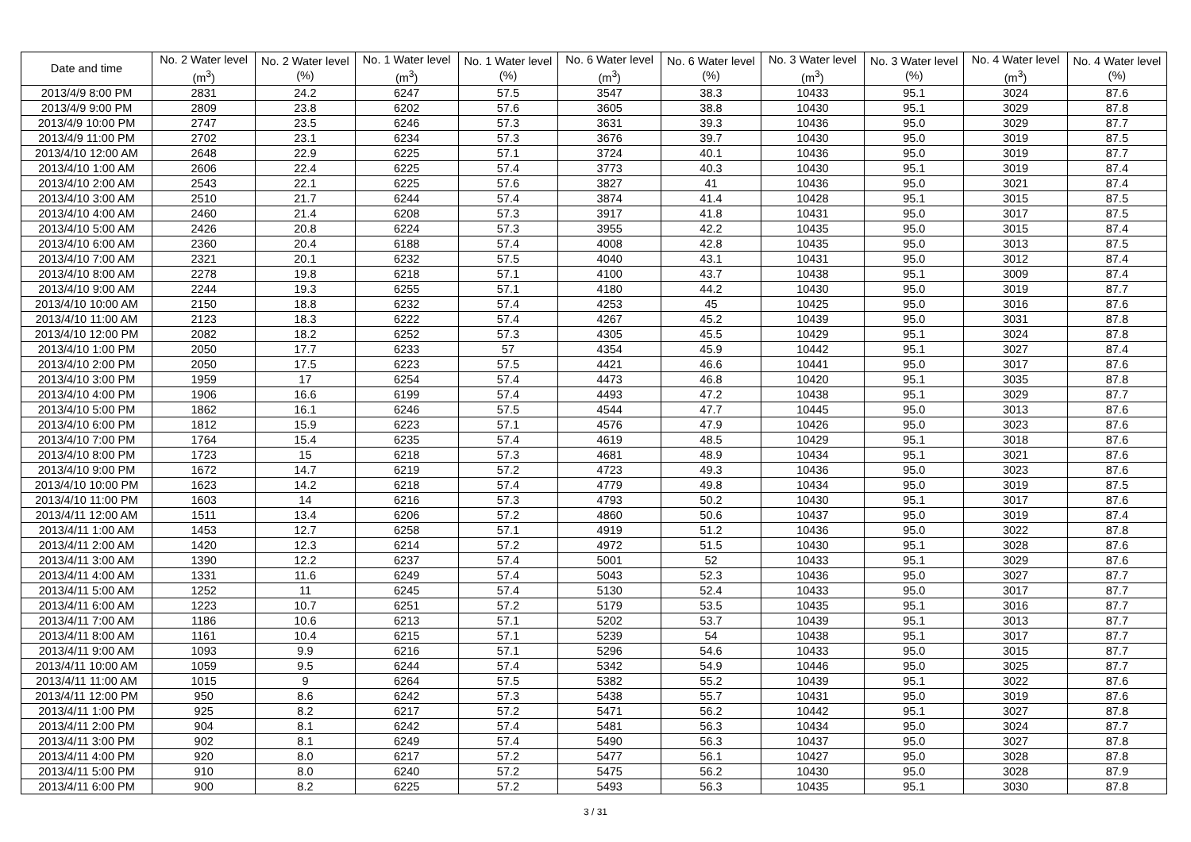| Date and time | No. 2 Water level (m<sup>3</sup>) | No. 2 Water level (%) | No. 1 Water level (m<sup>3</sup>) | No. 1 Water level (%) | No. 6 Water level (m<sup>3</sup>) | No. 6 Water level (%) | No. 3 Water level (m<sup>3</sup>) | No. 3 Water level (%) | No. 4 Water level (m<sup>3</sup>) | No. 4 Water level (%) |
| --- | --- | --- | --- | --- | --- | --- | --- | --- | --- | --- |
| 2013/4/9 8:00 PM | 2831 | 24.2 | 6247 | 57.5 | 3547 | 38.3 | 10433 | 95.1 | 3024 | 87.6 |
| 2013/4/9 9:00 PM | 2809 | 23.8 | 6202 | 57.6 | 3605 | 38.8 | 10430 | 95.1 | 3029 | 87.8 |
| 2013/4/9 10:00 PM | 2747 | 23.5 | 6246 | 57.3 | 3631 | 39.3 | 10436 | 95.0 | 3029 | 87.7 |
| 2013/4/9 11:00 PM | 2702 | 23.1 | 6234 | 57.3 | 3676 | 39.7 | 10430 | 95.0 | 3019 | 87.5 |
| 2013/4/10 12:00 AM | 2648 | 22.9 | 6225 | 57.1 | 3724 | 40.1 | 10436 | 95.0 | 3019 | 87.7 |
| 2013/4/10 1:00 AM | 2606 | 22.4 | 6225 | 57.4 | 3773 | 40.3 | 10430 | 95.1 | 3019 | 87.4 |
| 2013/4/10 2:00 AM | 2543 | 22.1 | 6225 | 57.6 | 3827 | 41 | 10436 | 95.0 | 3021 | 87.4 |
| 2013/4/10 3:00 AM | 2510 | 21.7 | 6244 | 57.4 | 3874 | 41.4 | 10428 | 95.1 | 3015 | 87.5 |
| 2013/4/10 4:00 AM | 2460 | 21.4 | 6208 | 57.3 | 3917 | 41.8 | 10431 | 95.0 | 3017 | 87.5 |
| 2013/4/10 5:00 AM | 2426 | 20.8 | 6224 | 57.3 | 3955 | 42.2 | 10435 | 95.0 | 3015 | 87.4 |
| 2013/4/10 6:00 AM | 2360 | 20.4 | 6188 | 57.4 | 4008 | 42.8 | 10435 | 95.0 | 3013 | 87.5 |
| 2013/4/10 7:00 AM | 2321 | 20.1 | 6232 | 57.5 | 4040 | 43.1 | 10431 | 95.0 | 3012 | 87.4 |
| 2013/4/10 8:00 AM | 2278 | 19.8 | 6218 | 57.1 | 4100 | 43.7 | 10438 | 95.1 | 3009 | 87.4 |
| 2013/4/10 9:00 AM | 2244 | 19.3 | 6255 | 57.1 | 4180 | 44.2 | 10430 | 95.0 | 3019 | 87.7 |
| 2013/4/10 10:00 AM | 2150 | 18.8 | 6232 | 57.4 | 4253 | 45 | 10425 | 95.0 | 3016 | 87.6 |
| 2013/4/10 11:00 AM | 2123 | 18.3 | 6222 | 57.4 | 4267 | 45.2 | 10439 | 95.0 | 3031 | 87.8 |
| 2013/4/10 12:00 PM | 2082 | 18.2 | 6252 | 57.3 | 4305 | 45.5 | 10429 | 95.1 | 3024 | 87.8 |
| 2013/4/10 1:00 PM | 2050 | 17.7 | 6233 | 57 | 4354 | 45.9 | 10442 | 95.1 | 3027 | 87.4 |
| 2013/4/10 2:00 PM | 2050 | 17.5 | 6223 | 57.5 | 4421 | 46.6 | 10441 | 95.0 | 3017 | 87.6 |
| 2013/4/10 3:00 PM | 1959 | 17 | 6254 | 57.4 | 4473 | 46.8 | 10420 | 95.1 | 3035 | 87.8 |
| 2013/4/10 4:00 PM | 1906 | 16.6 | 6199 | 57.4 | 4493 | 47.2 | 10438 | 95.1 | 3029 | 87.7 |
| 2013/4/10 5:00 PM | 1862 | 16.1 | 6246 | 57.5 | 4544 | 47.7 | 10445 | 95.0 | 3013 | 87.6 |
| 2013/4/10 6:00 PM | 1812 | 15.9 | 6223 | 57.1 | 4576 | 47.9 | 10426 | 95.0 | 3023 | 87.6 |
| 2013/4/10 7:00 PM | 1764 | 15.4 | 6235 | 57.4 | 4619 | 48.5 | 10429 | 95.1 | 3018 | 87.6 |
| 2013/4/10 8:00 PM | 1723 | 15 | 6218 | 57.3 | 4681 | 48.9 | 10434 | 95.1 | 3021 | 87.6 |
| 2013/4/10 9:00 PM | 1672 | 14.7 | 6219 | 57.2 | 4723 | 49.3 | 10436 | 95.0 | 3023 | 87.6 |
| 2013/4/10 10:00 PM | 1623 | 14.2 | 6218 | 57.4 | 4779 | 49.8 | 10434 | 95.0 | 3019 | 87.5 |
| 2013/4/10 11:00 PM | 1603 | 14 | 6216 | 57.3 | 4793 | 50.2 | 10430 | 95.1 | 3017 | 87.6 |
| 2013/4/11 12:00 AM | 1511 | 13.4 | 6206 | 57.2 | 4860 | 50.6 | 10437 | 95.0 | 3019 | 87.4 |
| 2013/4/11 1:00 AM | 1453 | 12.7 | 6258 | 57.1 | 4919 | 51.2 | 10436 | 95.0 | 3022 | 87.8 |
| 2013/4/11 2:00 AM | 1420 | 12.3 | 6214 | 57.2 | 4972 | 51.5 | 10430 | 95.1 | 3028 | 87.6 |
| 2013/4/11 3:00 AM | 1390 | 12.2 | 6237 | 57.4 | 5001 | 52 | 10433 | 95.1 | 3029 | 87.6 |
| 2013/4/11 4:00 AM | 1331 | 11.6 | 6249 | 57.4 | 5043 | 52.3 | 10436 | 95.0 | 3027 | 87.7 |
| 2013/4/11 5:00 AM | 1252 | 11 | 6245 | 57.4 | 5130 | 52.4 | 10433 | 95.0 | 3017 | 87.7 |
| 2013/4/11 6:00 AM | 1223 | 10.7 | 6251 | 57.2 | 5179 | 53.5 | 10435 | 95.1 | 3016 | 87.7 |
| 2013/4/11 7:00 AM | 1186 | 10.6 | 6213 | 57.1 | 5202 | 53.7 | 10439 | 95.1 | 3013 | 87.7 |
| 2013/4/11 8:00 AM | 1161 | 10.4 | 6215 | 57.1 | 5239 | 54 | 10438 | 95.1 | 3017 | 87.7 |
| 2013/4/11 9:00 AM | 1093 | 9.9 | 6216 | 57.1 | 5296 | 54.6 | 10433 | 95.0 | 3015 | 87.7 |
| 2013/4/11 10:00 AM | 1059 | 9.5 | 6244 | 57.4 | 5342 | 54.9 | 10446 | 95.0 | 3025 | 87.7 |
| 2013/4/11 11:00 AM | 1015 | 9 | 6264 | 57.5 | 5382 | 55.2 | 10439 | 95.1 | 3022 | 87.6 |
| 2013/4/11 12:00 PM | 950 | 8.6 | 6242 | 57.3 | 5438 | 55.7 | 10431 | 95.0 | 3019 | 87.6 |
| 2013/4/11 1:00 PM | 925 | 8.2 | 6217 | 57.2 | 5471 | 56.2 | 10442 | 95.1 | 3027 | 87.8 |
| 2013/4/11 2:00 PM | 904 | 8.1 | 6242 | 57.4 | 5481 | 56.3 | 10434 | 95.0 | 3024 | 87.7 |
| 2013/4/11 3:00 PM | 902 | 8.1 | 6249 | 57.4 | 5490 | 56.3 | 10437 | 95.0 | 3027 | 87.8 |
| 2013/4/11 4:00 PM | 920 | 8.0 | 6217 | 57.2 | 5477 | 56.1 | 10427 | 95.0 | 3028 | 87.8 |
| 2013/4/11 5:00 PM | 910 | 8.0 | 6240 | 57.2 | 5475 | 56.2 | 10430 | 95.0 | 3028 | 87.9 |
| 2013/4/11 6:00 PM | 900 | 8.2 | 6225 | 57.2 | 5493 | 56.3 | 10435 | 95.1 | 3030 | 87.8 |
3 / 31